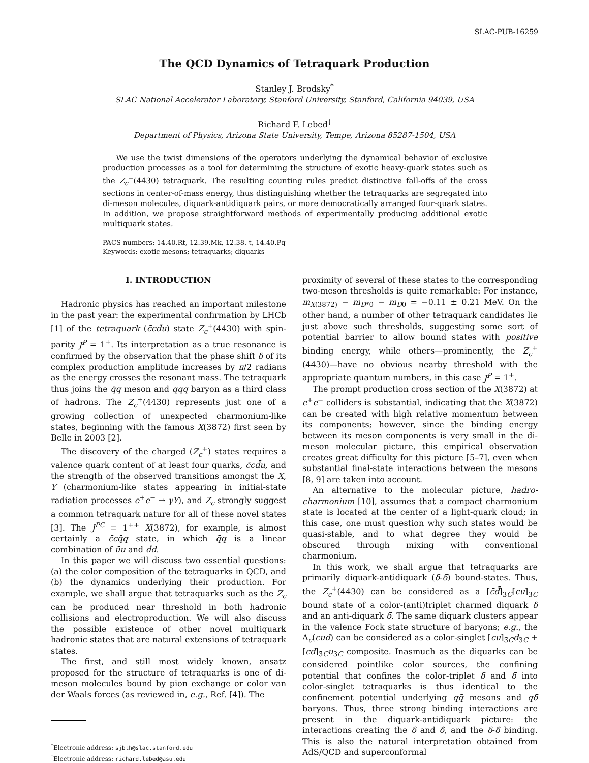SLAC-PUB-16259
The QCD Dynamics of Tetraquark Production
Stanley J. Brodsky<sup>*</sup>
SLAC National Accelerator Laboratory, Stanford University, Stanford, California 94039, USA
Richard F. Lebed<sup>†</sup>
Department of Physics, Arizona State University, Tempe, Arizona 85287-1504, USA
We use the twist dimensions of the operators underlying the dynamical behavior of exclusive production processes as a tool for determining the structure of exotic heavy-quark states such as the Z<sub>c</sub><sup>+</sup>(4430) tetraquark. The resulting counting rules predict distinctive fall-offs of the cross sections in center-of-mass energy, thus distinguishing whether the tetraquarks are segregated into di-meson molecules, diquark-antidiquark pairs, or more democratically arranged four-quark states. In addition, we propose straightforward methods of experimentally producing additional exotic multiquark states.
PACS numbers: 14.40.Rt, 12.39.Mk, 12.38.-t, 14.40.Pq
Keywords: exotic mesons; tetraquarks; diquarks
I. INTRODUCTION
Hadronic physics has reached an important milestone in the past year: the experimental confirmation by LHCb [1] of the tetraquark (c̄cd̄u) state Z<sub>c</sub><sup>+</sup>(4430) with spin-parity J<sup>P</sup> = 1<sup>+</sup>. Its interpretation as a true resonance is confirmed by the observation that the phase shift δ of its complex production amplitude increases by π/2 radians as the energy crosses the resonant mass. The tetraquark thus joins the q̄q meson and qqq baryon as a third class of hadrons. The Z<sub>c</sub><sup>+</sup>(4430) represents just one of a growing collection of unexpected charmonium-like states, beginning with the famous X(3872) first seen by Belle in 2003 [2].
The discovery of the charged (Z<sub>c</sub><sup>+</sup>) states requires a valence quark content of at least four quarks, c̄cd̄u, and the strength of the observed transitions amongst the X, Y (charmonium-like states appearing in initial-state radiation processes e<sup>+</sup>e<sup>−</sup> → γY), and Z<sub>c</sub> strongly suggest a common tetraquark nature for all of these novel states [3]. The J<sup>PC</sup> = 1<sup>++</sup> X(3872), for example, is almost certainly a c̄cq̄q state, in which q̄q is a linear combination of ūu and d̄d.
In this paper we will discuss two essential questions: (a) the color composition of the tetraquarks in QCD, and (b) the dynamics underlying their production. For example, we shall argue that tetraquarks such as the Z<sub>c</sub> can be produced near threshold in both hadronic collisions and electroproduction. We will also discuss the possible existence of other novel multiquark hadronic states that are natural extensions of tetraquark states.
The first, and still most widely known, ansatz proposed for the structure of tetraquarks is one of di-meson molecules bound by pion exchange or color van der Waals forces (as reviewed in, e.g., Ref. [4]). The
<sup>*</sup> Electronic address: sjbth@slac.stanford.edu
<sup>†</sup> Electronic address: richard.lebed@asu.edu
proximity of several of these states to the corresponding two-meson thresholds is quite remarkable: For instance, m<sub>X(3872)</sub> − m<sub>D*0</sub> − m<sub>D0</sub> = −0.11 ± 0.21 MeV. On the other hand, a number of other tetraquark candidates lie just above such thresholds, suggesting some sort of potential barrier to allow bound states with positive binding energy, while others—prominently, the Z<sub>c</sub><sup>+</sup>(4430)—have no obvious nearby threshold with the appropriate quantum numbers, in this case J<sup>P</sup> = 1<sup>+</sup>.
The prompt production cross section of the X(3872) at e<sup>+</sup>e<sup>−</sup> colliders is substantial, indicating that the X(3872) can be created with high relative momentum between its components; however, since the binding energy between its meson components is very small in the di-meson molecular picture, this empirical observation creates great difficulty for this picture [5–7], even when substantial final-state interactions between the mesons [8, 9] are taken into account.
An alternative to the molecular picture, hadro-charmonium [10], assumes that a compact charmonium state is located at the center of a light-quark cloud; in this case, one must question why such states would be quasi-stable, and to what degree they would be obscured through mixing with conventional charmonium.
In this work, we shall argue that tetraquarks are primarily diquark-antidiquark (δ-δ̄) bound-states. Thus, the Z<sub>c</sub><sup>+</sup>(4430) can be considered as a [c̄d̄]<sub>3C</sub>[cu]<sub>3̄C</sub> bound state of a color-(anti)triplet charmed diquark δ and an anti-diquark δ̄. The same diquark clusters appear in the valence Fock state structure of baryons; e.g., the Λ<sub>c</sub>(cud) can be considered as a color-singlet [cu]<sub>3̄C</sub>d<sub>3C</sub> + [cd]<sub>3̄C</sub>u<sub>3C</sub> composite. Inasmuch as the diquarks can be considered pointlike color sources, the confining potential that confines the color-triplet δ and δ̄ into color-singlet tetraquarks is thus identical to the confinement potential underlying qq̄ mesons and qδ̄ baryons. Thus, three strong binding interactions are present in the diquark-antidiquark picture: the interactions creating the δ and δ̄, and the δ-δ̄ binding. This is also the natural interpretation obtained from AdS/QCD and superconformal